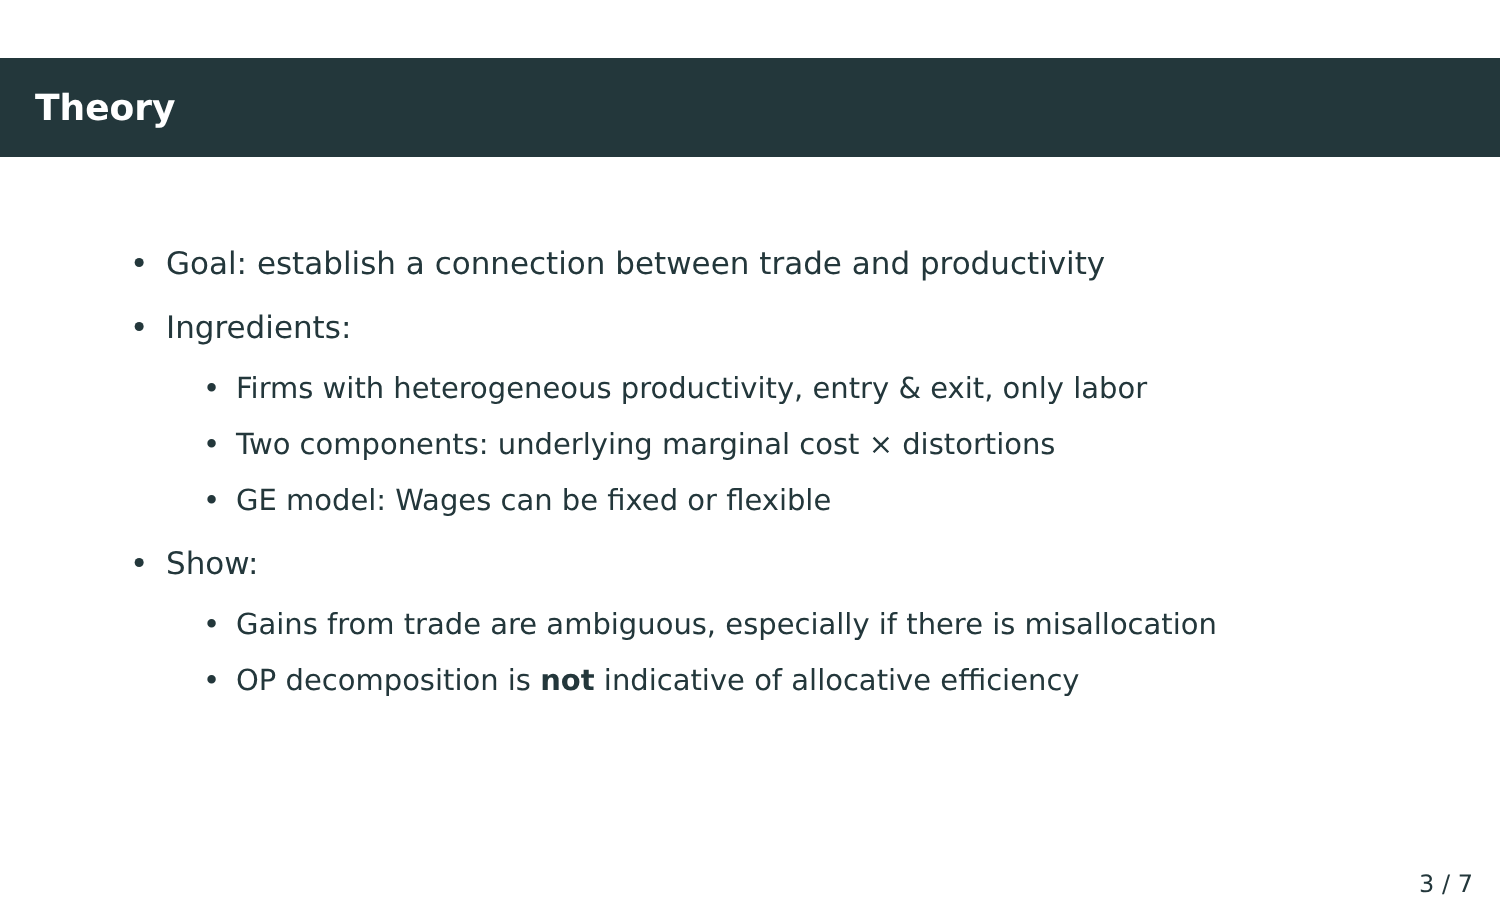Theory
• Goal: establish a connection between trade and productivity
• Ingredients:
• Firms with heterogeneous productivity, entry & exit, only labor
• Two components: underlying marginal cost × distortions
• GE model: Wages can be fixed or flexible
• Show:
• Gains from trade are ambiguous, especially if there is misallocation
• OP decomposition is not indicative of allocative efficiency
3 / 7